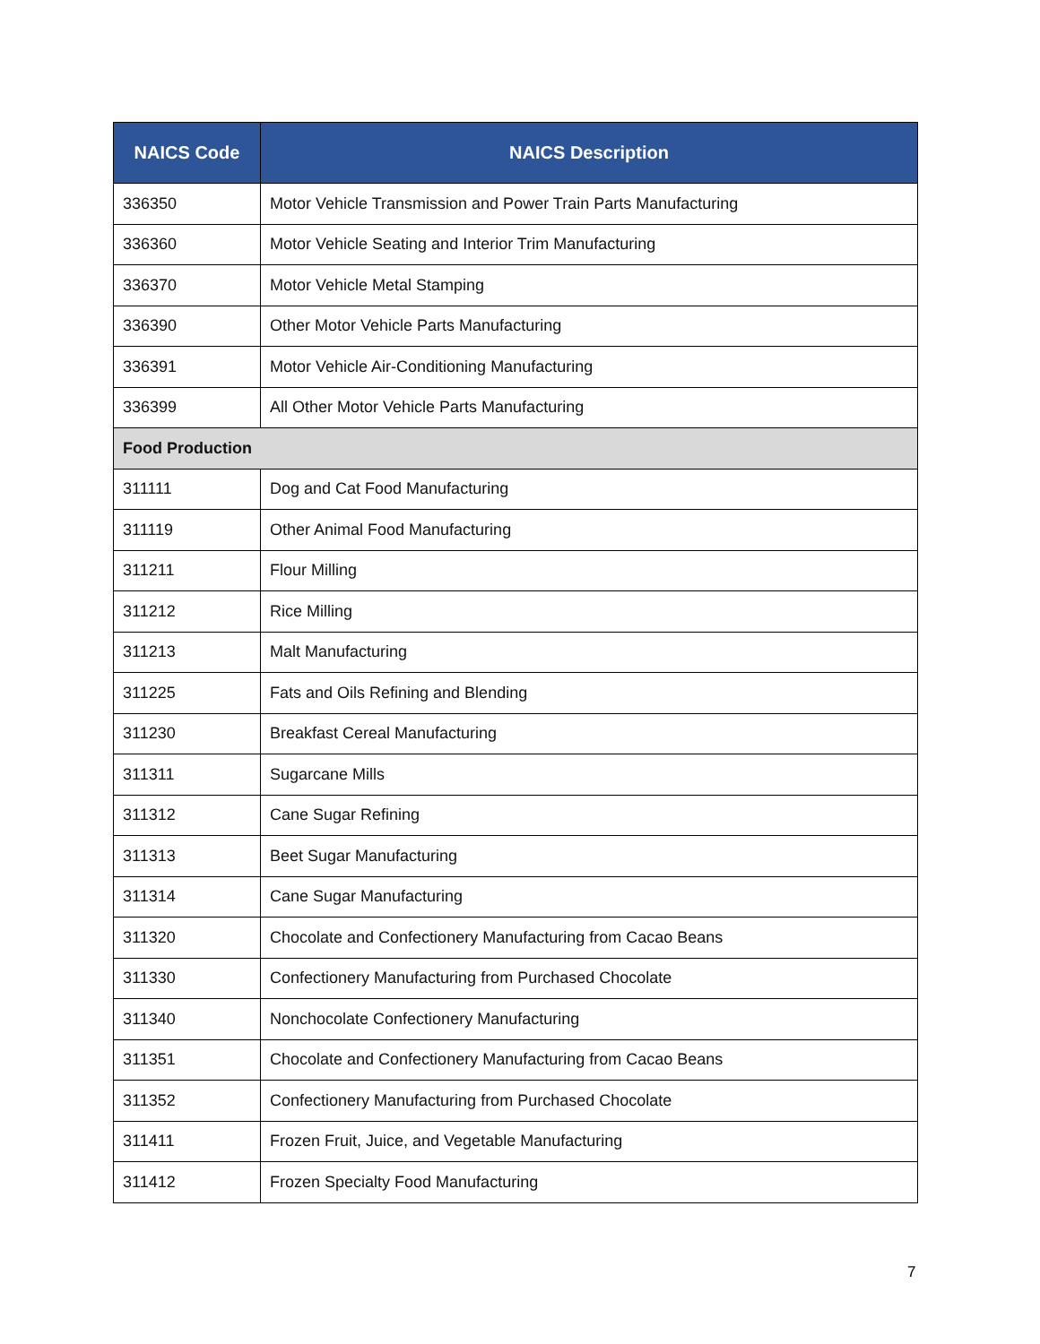| NAICS Code | NAICS Description |
| --- | --- |
| 336350 | Motor Vehicle Transmission and Power Train Parts Manufacturing |
| 336360 | Motor Vehicle Seating and Interior Trim Manufacturing |
| 336370 | Motor Vehicle Metal Stamping |
| 336390 | Other Motor Vehicle Parts Manufacturing |
| 336391 | Motor Vehicle Air-Conditioning Manufacturing |
| 336399 | All Other Motor Vehicle Parts Manufacturing |
| Food Production | |
| 311111 | Dog and Cat Food Manufacturing |
| 311119 | Other Animal Food Manufacturing |
| 311211 | Flour Milling |
| 311212 | Rice Milling |
| 311213 | Malt Manufacturing |
| 311225 | Fats and Oils Refining and Blending |
| 311230 | Breakfast Cereal Manufacturing |
| 311311 | Sugarcane Mills |
| 311312 | Cane Sugar Refining |
| 311313 | Beet Sugar Manufacturing |
| 311314 | Cane Sugar Manufacturing |
| 311320 | Chocolate and Confectionery Manufacturing from Cacao Beans |
| 311330 | Confectionery Manufacturing from Purchased Chocolate |
| 311340 | Nonchocolate Confectionery Manufacturing |
| 311351 | Chocolate and Confectionery Manufacturing from Cacao Beans |
| 311352 | Confectionery Manufacturing from Purchased Chocolate |
| 311411 | Frozen Fruit, Juice, and Vegetable Manufacturing |
| 311412 | Frozen Specialty Food Manufacturing |
7